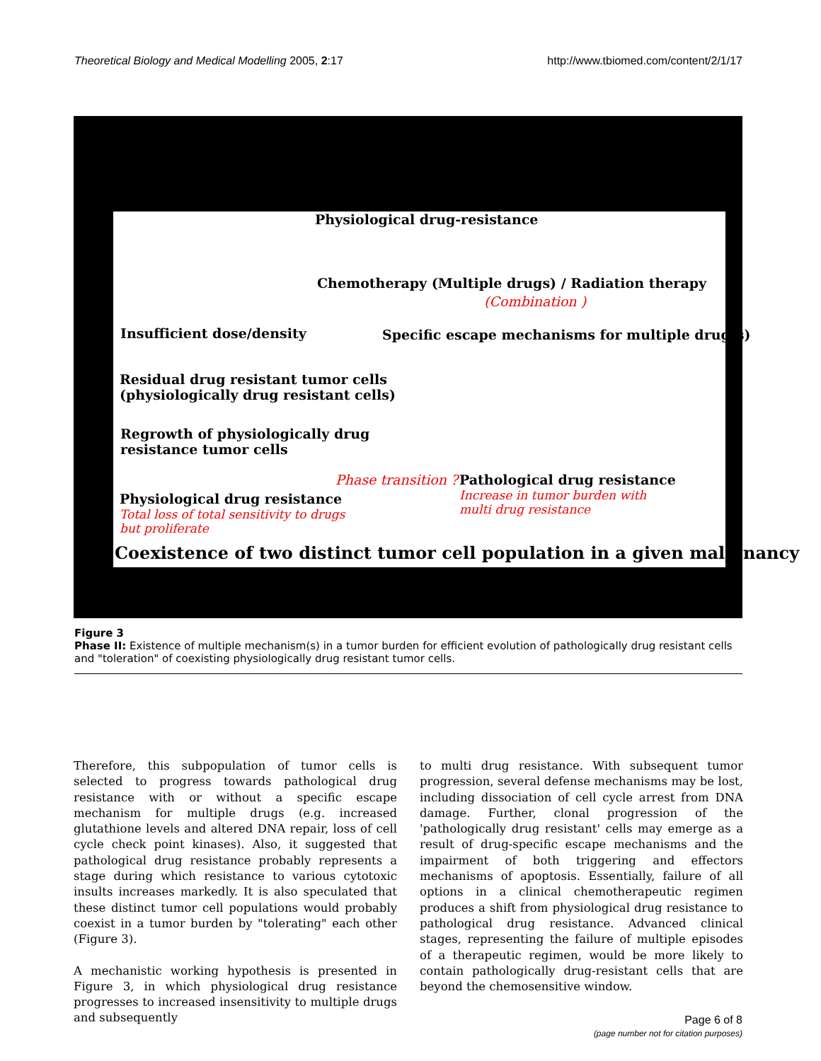Theoretical Biology and Medical Modelling 2005, 2:17 http://www.tbiomed.com/content/2/1/17
Physiological drug-resistance
Chemotherapy (Multiple drugs) / Radiation therapy
(Combination )
Insufficient dose/density Specific escape mechanisms for multiple drug(s)
Residual drug resistant tumor cells
(physiologically drug resistant cells)
Regrowth of physiologically drug
resistance tumor cells
Phase transition ? Pathological drug resistance
Increase in tumor burden with
multi drug resistance
Physiological drug resistance
Total loss of total sensitivity to drugs
but proliferate
Coexistence of two distinct tumor cell population in a given malignancy
Figure 3
Phase II: Existence of multiple mechanism(s) in a tumor burden for efficient evolution of pathologically drug resistant cells and "toleration" of coexisting physiologically drug resistant tumor cells.
Therefore, this subpopulation of tumor cells is selected to progress towards pathological drug resistance with or without a specific escape mechanism for multiple drugs (e.g. increased glutathione levels and altered DNA repair, loss of cell cycle check point kinases). Also, it suggested that pathological drug resistance probably represents a stage during which resistance to various cytotoxic insults increases markedly. It is also speculated that these distinct tumor cell populations would probably coexist in a tumor burden by "tolerating" each other (Figure 3).
A mechanistic working hypothesis is presented in Figure 3, in which physiological drug resistance progresses to increased insensitivity to multiple drugs and subsequently
to multi drug resistance. With subsequent tumor progression, several defense mechanisms may be lost, including dissociation of cell cycle arrest from DNA damage. Further, clonal progression of the 'pathologically drug resistant' cells may emerge as a result of drug-specific escape mechanisms and the impairment of both triggering and effectors mechanisms of apoptosis. Essentially, failure of all options in a clinical chemotherapeutic regimen produces a shift from physiological drug resistance to pathological drug resistance. Advanced clinical stages, representing the failure of multiple episodes of a therapeutic regimen, would be more likely to contain pathologically drug-resistant cells that are beyond the chemosensitive window.
Page 6 of 8
(page number not for citation purposes)